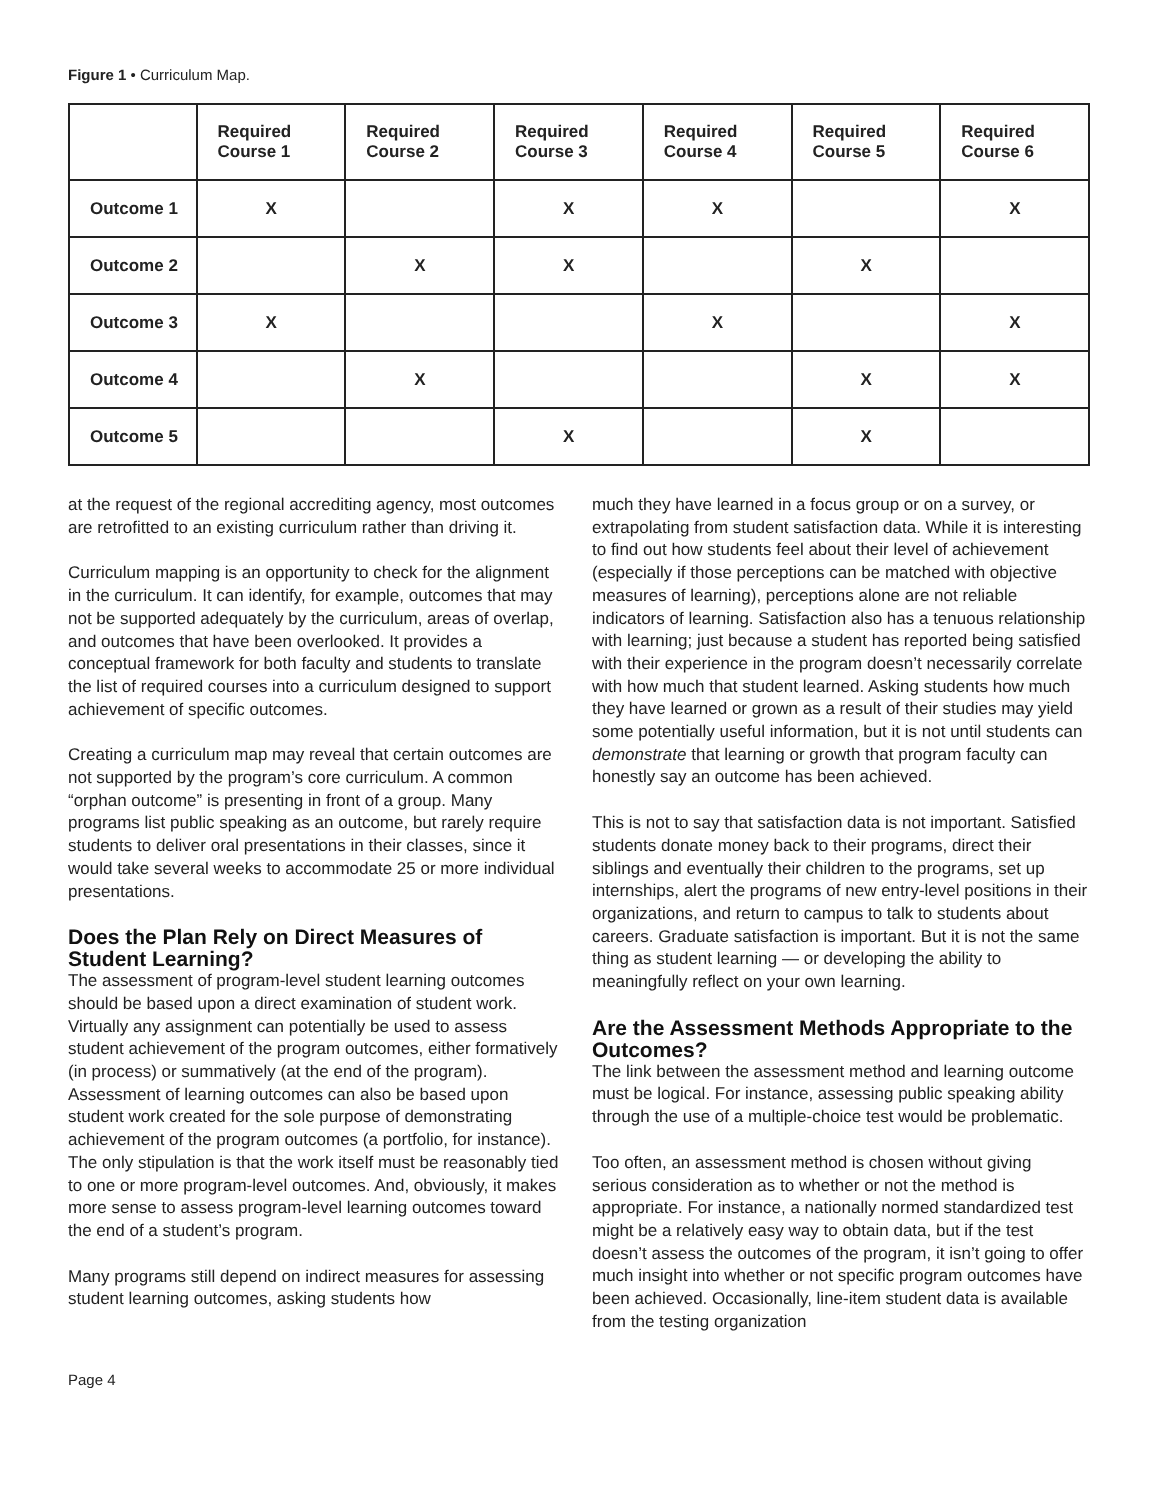Figure 1 • Curriculum Map.
| | Required Course 1 | Required Course 2 | Required Course 3 | Required Course 4 | Required Course 5 | Required Course 6 |
| --- | --- | --- | --- | --- | --- | --- |
| Outcome 1 | X | | X | X | | X |
| Outcome 2 | | X | X | | X | |
| Outcome 3 | X | | | X | | X |
| Outcome 4 | | X | | | X | X |
| Outcome 5 | | | X | | X | |
at the request of the regional accrediting agency, most outcomes are retrofitted to an existing curriculum rather than driving it.
Curriculum mapping is an opportunity to check for the alignment in the curriculum. It can identify, for example, outcomes that may not be supported adequately by the curriculum, areas of overlap, and outcomes that have been overlooked. It provides a conceptual framework for both faculty and students to translate the list of required courses into a curriculum designed to support achievement of specific outcomes.
Creating a curriculum map may reveal that certain outcomes are not supported by the program’s core curriculum. A common “orphan outcome” is presenting in front of a group. Many programs list public speaking as an outcome, but rarely require students to deliver oral presentations in their classes, since it would take several weeks to accommodate 25 or more individual presentations.
Does the Plan Rely on Direct Measures of Student Learning?
The assessment of program-level student learning outcomes should be based upon a direct examination of student work. Virtually any assignment can potentially be used to assess student achievement of the program outcomes, either formatively (in process) or summatively (at the end of the program). Assessment of learning outcomes can also be based upon student work created for the sole purpose of demonstrating achievement of the program outcomes (a portfolio, for instance). The only stipulation is that the work itself must be reasonably tied to one or more program-level outcomes. And, obviously, it makes more sense to assess program-level learning outcomes toward the end of a student’s program.
Many programs still depend on indirect measures for assessing student learning outcomes, asking students how
much they have learned in a focus group or on a survey, or extrapolating from student satisfaction data. While it is interesting to find out how students feel about their level of achievement (especially if those perceptions can be matched with objective measures of learning), perceptions alone are not reliable indicators of learning. Satisfaction also has a tenuous relationship with learning; just because a student has reported being satisfied with their experience in the program doesn’t necessarily correlate with how much that student learned. Asking students how much they have learned or grown as a result of their studies may yield some potentially useful information, but it is not until students can demonstrate that learning or growth that program faculty can honestly say an outcome has been achieved.
This is not to say that satisfaction data is not important. Satisfied students donate money back to their programs, direct their siblings and eventually their children to the programs, set up internships, alert the programs of new entry-level positions in their organizations, and return to campus to talk to students about careers. Graduate satisfaction is important. But it is not the same thing as student learning — or developing the ability to meaningfully reflect on your own learning.
Are the Assessment Methods Appropriate to the Outcomes?
The link between the assessment method and learning outcome must be logical. For instance, assessing public speaking ability through the use of a multiple-choice test would be problematic.
Too often, an assessment method is chosen without giving serious consideration as to whether or not the method is appropriate. For instance, a nationally normed standardized test might be a relatively easy way to obtain data, but if the test doesn’t assess the outcomes of the program, it isn’t going to offer much insight into whether or not specific program outcomes have been achieved. Occasionally, line-item student data is available from the testing organization
Page 4